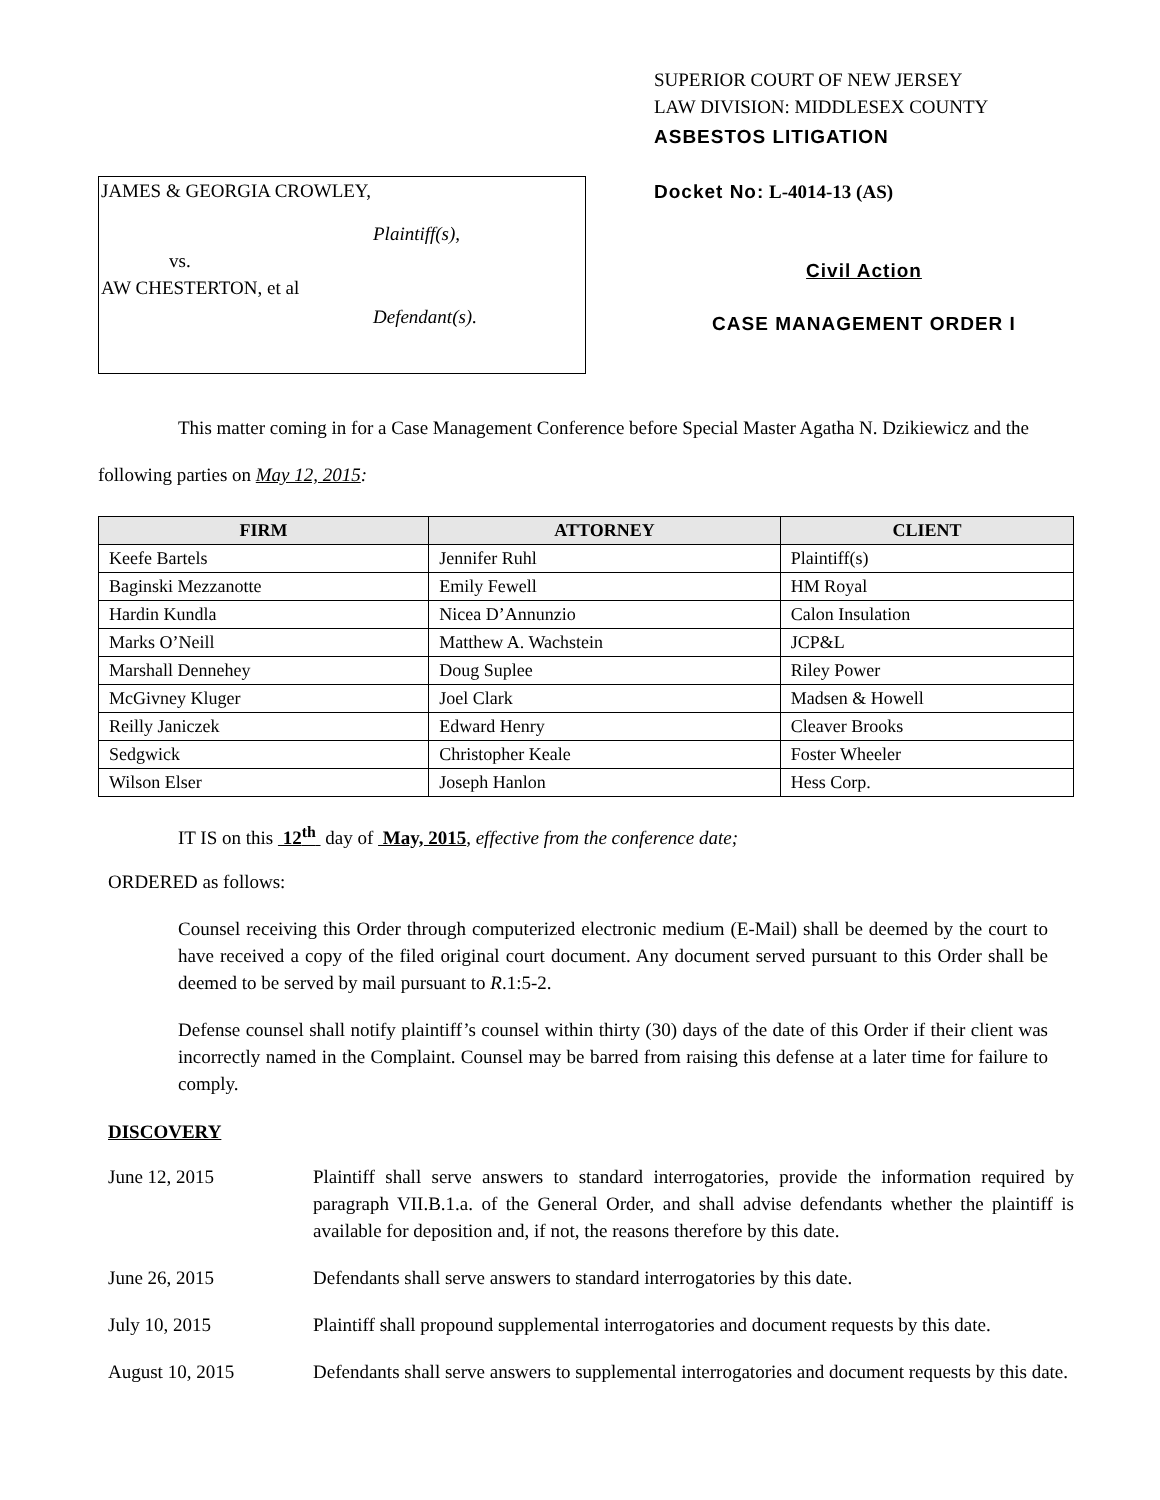JAMES & GEORGIA CROWLEY,
Plaintiff(s),
vs.
AW CHESTERTON, et al
Defendant(s).
SUPERIOR COURT OF NEW JERSEY
LAW DIVISION: MIDDLESEX COUNTY
ASBESTOS LITIGATION
Docket No: L-4014-13 (AS)
Civil Action
CASE MANAGEMENT ORDER I
This matter coming in for a Case Management Conference before Special Master Agatha N. Dzikiewicz and the following parties on May 12, 2015:
| FIRM | ATTORNEY | CLIENT |
| --- | --- | --- |
| Keefe Bartels | Jennifer Ruhl | Plaintiff(s) |
| Baginski Mezzanotte | Emily Fewell | HM Royal |
| Hardin Kundla | Nicea D’Annunzio | Calon Insulation |
| Marks O’Neill | Matthew A. Wachstein | JCP&L |
| Marshall Dennehey | Doug Suplee | Riley Power |
| McGivney Kluger | Joel Clark | Madsen & Howell |
| Reilly Janiczek | Edward Henry | Cleaver Brooks |
| Sedgwick | Christopher Keale | Foster Wheeler |
| Wilson Elser | Joseph Hanlon | Hess Corp. |
IT IS on this 12<sup>th</sup> day of May, 2015, effective from the conference date;
ORDERED as follows:
Counsel receiving this Order through computerized electronic medium (E-Mail) shall be deemed by the court to have received a copy of the filed original court document. Any document served pursuant to this Order shall be deemed to be served by mail pursuant to R.1:5-2.
Defense counsel shall notify plaintiff’s counsel within thirty (30) days of the date of this Order if their client was incorrectly named in the Complaint. Counsel may be barred from raising this defense at a later time for failure to comply.
DISCOVERY
June 12, 2015 Plaintiff shall serve answers to standard interrogatories, provide the information required by paragraph VII.B.1.a. of the General Order, and shall advise defendants whether the plaintiff is available for deposition and, if not, the reasons therefore by this date.
June 26, 2015 Defendants shall serve answers to standard interrogatories by this date.
July 10, 2015 Plaintiff shall propound supplemental interrogatories and document requests by this date.
August 10, 2015 Defendants shall serve answers to supplemental interrogatories and document requests by this date.